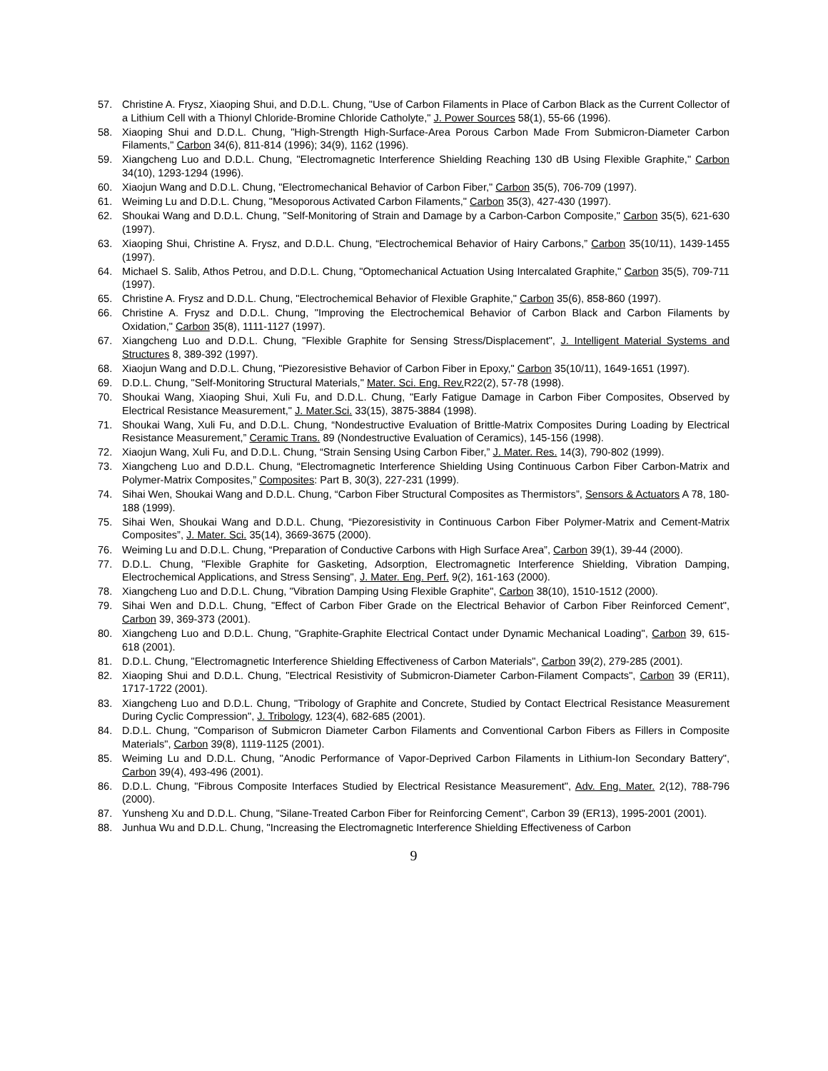57. Christine A. Frysz, Xiaoping Shui, and D.D.L. Chung, "Use of Carbon Filaments in Place of Carbon Black as the Current Collector of a Lithium Cell with a Thionyl Chloride-Bromine Chloride Catholyte," J. Power Sources 58(1), 55-66 (1996).
58. Xiaoping Shui and D.D.L. Chung, "High-Strength High-Surface-Area Porous Carbon Made From Submicron-Diameter Carbon Filaments," Carbon 34(6), 811-814 (1996); 34(9), 1162 (1996).
59. Xiangcheng Luo and D.D.L. Chung, "Electromagnetic Interference Shielding Reaching 130 dB Using Flexible Graphite," Carbon 34(10), 1293-1294 (1996).
60. Xiaojun Wang and D.D.L. Chung, "Electromechanical Behavior of Carbon Fiber," Carbon 35(5), 706-709 (1997).
61. Weiming Lu and D.D.L. Chung, "Mesoporous Activated Carbon Filaments," Carbon 35(3), 427-430 (1997).
62. Shoukai Wang and D.D.L. Chung, "Self-Monitoring of Strain and Damage by a Carbon-Carbon Composite," Carbon 35(5), 621-630 (1997).
63. Xiaoping Shui, Christine A. Frysz, and D.D.L. Chung, “Electrochemical Behavior of Hairy Carbons,” Carbon 35(10/11), 1439-1455 (1997).
64. Michael S. Salib, Athos Petrou, and D.D.L. Chung, "Optomechanical Actuation Using Intercalated Graphite," Carbon 35(5), 709-711 (1997).
65. Christine A. Frysz and D.D.L. Chung, "Electrochemical Behavior of Flexible Graphite," Carbon 35(6), 858-860 (1997).
66. Christine A. Frysz and D.D.L. Chung, "Improving the Electrochemical Behavior of Carbon Black and Carbon Filaments by Oxidation," Carbon 35(8), 1111-1127 (1997).
67. Xiangcheng Luo and D.D.L. Chung, "Flexible Graphite for Sensing Stress/Displacement", J. Intelligent Material Systems and Structures 8, 389-392 (1997).
68. Xiaojun Wang and D.D.L. Chung, "Piezoresistive Behavior of Carbon Fiber in Epoxy," Carbon 35(10/11), 1649-1651 (1997).
69. D.D.L. Chung, "Self-Monitoring Structural Materials," Mater. Sci. Eng. Rev. R22(2), 57-78 (1998).
70. Shoukai Wang, Xiaoping Shui, Xuli Fu, and D.D.L. Chung, "Early Fatigue Damage in Carbon Fiber Composites, Observed by Electrical Resistance Measurement," J. Mater.Sci. 33(15), 3875-3884 (1998).
71. Shoukai Wang, Xuli Fu, and D.D.L. Chung, “Nondestructive Evaluation of Brittle-Matrix Composites During Loading by Electrical Resistance Measurement,” Ceramic Trans. 89 (Nondestructive Evaluation of Ceramics), 145-156 (1998).
72. Xiaojun Wang, Xuli Fu, and D.D.L. Chung, “Strain Sensing Using Carbon Fiber,” J. Mater. Res. 14(3), 790-802 (1999).
73. Xiangcheng Luo and D.D.L. Chung, “Electromagnetic Interference Shielding Using Continuous Carbon Fiber Carbon-Matrix and Polymer-Matrix Composites,” Composites: Part B, 30(3), 227-231 (1999).
74. Sihai Wen, Shoukai Wang and D.D.L. Chung, “Carbon Fiber Structural Composites as Thermistors”, Sensors & Actuators A 78, 180-188 (1999).
75. Sihai Wen, Shoukai Wang and D.D.L. Chung, “Piezoresistivity in Continuous Carbon Fiber Polymer-Matrix and Cement-Matrix Composites”, J. Mater. Sci. 35(14), 3669-3675 (2000).
76. Weiming Lu and D.D.L. Chung, “Preparation of Conductive Carbons with High Surface Area”, Carbon 39(1), 39-44 (2000).
77. D.D.L. Chung, "Flexible Graphite for Gasketing, Adsorption, Electromagnetic Interference Shielding, Vibration Damping, Electrochemical Applications, and Stress Sensing", J. Mater. Eng. Perf. 9(2), 161-163 (2000).
78. Xiangcheng Luo and D.D.L. Chung, "Vibration Damping Using Flexible Graphite", Carbon 38(10), 1510-1512 (2000).
79. Sihai Wen and D.D.L. Chung, "Effect of Carbon Fiber Grade on the Electrical Behavior of Carbon Fiber Reinforced Cement", Carbon 39, 369-373 (2001).
80. Xiangcheng Luo and D.D.L. Chung, "Graphite-Graphite Electrical Contact under Dynamic Mechanical Loading", Carbon 39, 615-618 (2001).
81. D.D.L. Chung, "Electromagnetic Interference Shielding Effectiveness of Carbon Materials", Carbon 39(2), 279-285 (2001).
82. Xiaoping Shui and D.D.L. Chung, "Electrical Resistivity of Submicron-Diameter Carbon-Filament Compacts", Carbon 39 (ER11), 1717-1722 (2001).
83. Xiangcheng Luo and D.D.L. Chung, "Tribology of Graphite and Concrete, Studied by Contact Electrical Resistance Measurement During Cyclic Compression", J. Tribology, 123(4), 682-685 (2001).
84. D.D.L. Chung, "Comparison of Submicron Diameter Carbon Filaments and Conventional Carbon Fibers as Fillers in Composite Materials", Carbon 39(8), 1119-1125 (2001).
85. Weiming Lu and D.D.L. Chung, "Anodic Performance of Vapor-Deprived Carbon Filaments in Lithium-Ion Secondary Battery", Carbon 39(4), 493-496 (2001).
86. D.D.L. Chung, "Fibrous Composite Interfaces Studied by Electrical Resistance Measurement", Adv. Eng. Mater. 2(12), 788-796 (2000).
87. Yunsheng Xu and D.D.L. Chung, "Silane-Treated Carbon Fiber for Reinforcing Cement", Carbon 39 (ER13), 1995-2001 (2001).
88. Junhua Wu and D.D.L. Chung, "Increasing the Electromagnetic Interference Shielding Effectiveness of Carbon
9